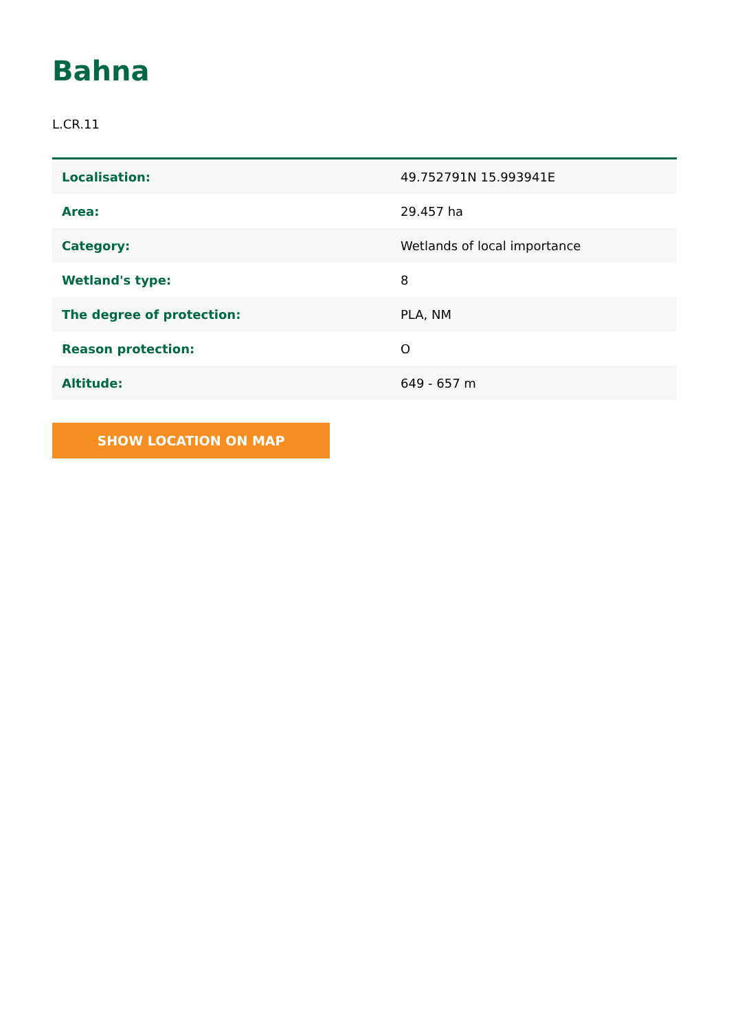Bahna
L.CR.11
| Localisation: | 49.752791N 15.993941E |
| Area: | 29.457 ha |
| Category: | Wetlands of local importance |
| Wetland's type: | 8 |
| The degree of protection: | PLA, NM |
| Reason protection: | O |
| Altitude: | 649 - 657 m |
SHOW LOCATION ON MAP